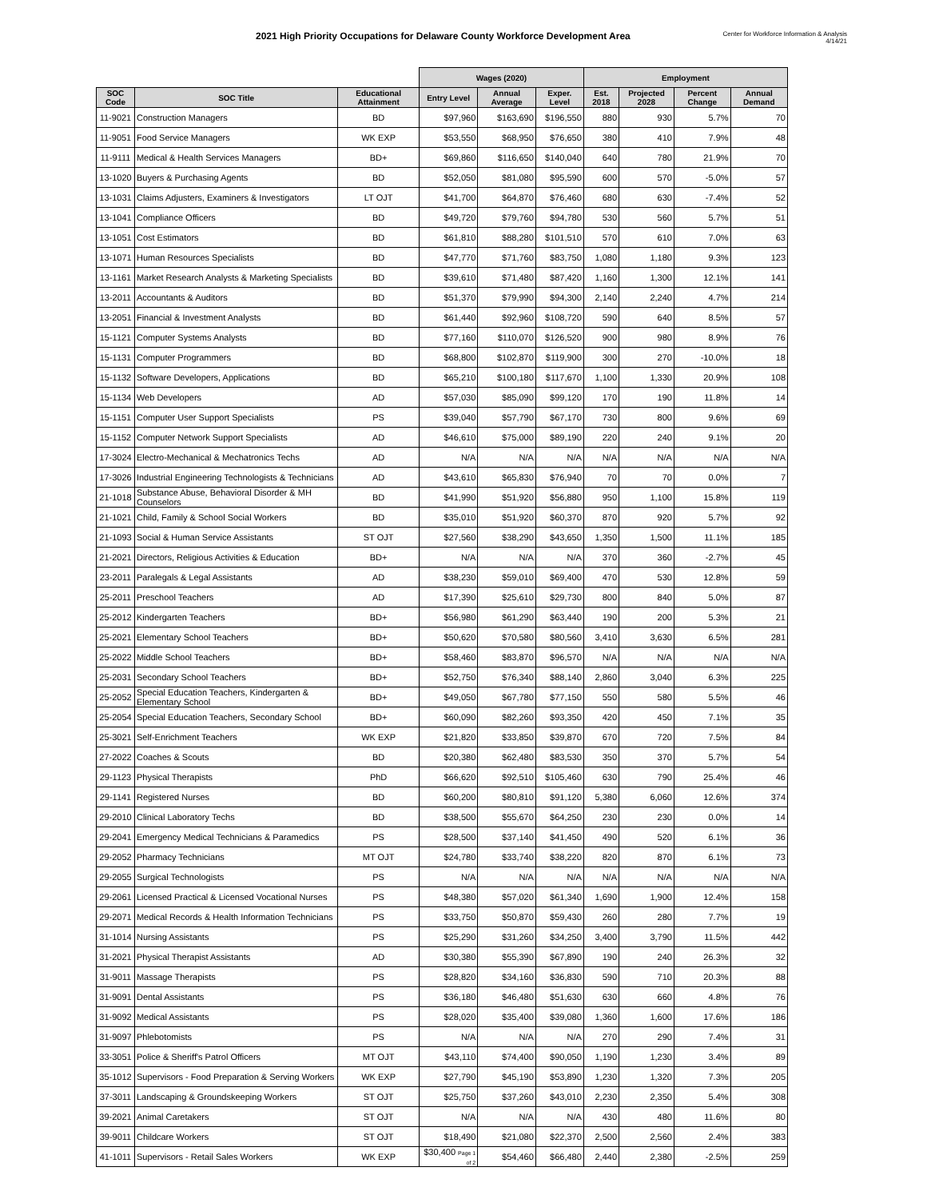2021 High Priority Occupations for Delaware County Workforce Development Area
Center for Workforce Information & Analysis
4/14/21
| | | | Wages (2020) | | | Employment | | | |
| --- | --- | --- | --- | --- | --- | --- | --- | --- | --- |
| SOC Code | SOC Title | Educational Attainment | Entry Level | Annual Average | Exper. Level | Est. 2018 | Projected 2028 | Percent Change | Annual Demand |
| 11-9021 | Construction Managers | BD | $97,960 | $163,690 | $196,550 | 880 | 930 | 5.7% | 70 |
| 11-9051 | Food Service Managers | WK EXP | $53,550 | $68,950 | $76,650 | 380 | 410 | 7.9% | 48 |
| 11-9111 | Medical & Health Services Managers | BD+ | $69,860 | $116,650 | $140,040 | 640 | 780 | 21.9% | 70 |
| 13-1020 | Buyers & Purchasing Agents | BD | $52,050 | $81,080 | $95,590 | 600 | 570 | -5.0% | 57 |
| 13-1031 | Claims Adjusters, Examiners & Investigators | LT OJT | $41,700 | $64,870 | $76,460 | 680 | 630 | -7.4% | 52 |
| 13-1041 | Compliance Officers | BD | $49,720 | $79,760 | $94,780 | 530 | 560 | 5.7% | 51 |
| 13-1051 | Cost Estimators | BD | $61,810 | $88,280 | $101,510 | 570 | 610 | 7.0% | 63 |
| 13-1071 | Human Resources Specialists | BD | $47,770 | $71,760 | $83,750 | 1,080 | 1,180 | 9.3% | 123 |
| 13-1161 | Market Research Analysts & Marketing Specialists | BD | $39,610 | $71,480 | $87,420 | 1,160 | 1,300 | 12.1% | 141 |
| 13-2011 | Accountants & Auditors | BD | $51,370 | $79,990 | $94,300 | 2,140 | 2,240 | 4.7% | 214 |
| 13-2051 | Financial & Investment Analysts | BD | $61,440 | $92,960 | $108,720 | 590 | 640 | 8.5% | 57 |
| 15-1121 | Computer Systems Analysts | BD | $77,160 | $110,070 | $126,520 | 900 | 980 | 8.9% | 76 |
| 15-1131 | Computer Programmers | BD | $68,800 | $102,870 | $119,900 | 300 | 270 | -10.0% | 18 |
| 15-1132 | Software Developers, Applications | BD | $65,210 | $100,180 | $117,670 | 1,100 | 1,330 | 20.9% | 108 |
| 15-1134 | Web Developers | AD | $57,030 | $85,090 | $99,120 | 170 | 190 | 11.8% | 14 |
| 15-1151 | Computer User Support Specialists | PS | $39,040 | $57,790 | $67,170 | 730 | 800 | 9.6% | 69 |
| 15-1152 | Computer Network Support Specialists | AD | $46,610 | $75,000 | $89,190 | 220 | 240 | 9.1% | 20 |
| 17-3024 | Electro-Mechanical & Mechatronics Techs | AD | N/A | N/A | N/A | N/A | N/A | N/A | N/A |
| 17-3026 | Industrial Engineering Technologists & Technicians | AD | $43,610 | $65,830 | $76,940 | 70 | 70 | 0.0% | 7 |
| 21-1018 | Substance Abuse, Behavioral Disorder & MH Counselors | BD | $41,990 | $51,920 | $56,880 | 950 | 1,100 | 15.8% | 119 |
| 21-1021 | Child, Family & School Social Workers | BD | $35,010 | $51,920 | $60,370 | 870 | 920 | 5.7% | 92 |
| 21-1093 | Social & Human Service Assistants | ST OJT | $27,560 | $38,290 | $43,650 | 1,350 | 1,500 | 11.1% | 185 |
| 21-2021 | Directors, Religious Activities & Education | BD+ | N/A | N/A | N/A | 370 | 360 | -2.7% | 45 |
| 23-2011 | Paralegals & Legal Assistants | AD | $38,230 | $59,010 | $69,400 | 470 | 530 | 12.8% | 59 |
| 25-2011 | Preschool Teachers | AD | $17,390 | $25,610 | $29,730 | 800 | 840 | 5.0% | 87 |
| 25-2012 | Kindergarten Teachers | BD+ | $56,980 | $61,290 | $63,440 | 190 | 200 | 5.3% | 21 |
| 25-2021 | Elementary School Teachers | BD+ | $50,620 | $70,580 | $80,560 | 3,410 | 3,630 | 6.5% | 281 |
| 25-2022 | Middle School Teachers | BD+ | $58,460 | $83,870 | $96,570 | N/A | N/A | N/A | N/A |
| 25-2031 | Secondary School Teachers | BD+ | $52,750 | $76,340 | $88,140 | 2,860 | 3,040 | 6.3% | 225 |
| 25-2052 | Special Education Teachers, Kindergarten & Elementary School | BD+ | $49,050 | $67,780 | $77,150 | 550 | 580 | 5.5% | 46 |
| 25-2054 | Special Education Teachers, Secondary School | BD+ | $60,090 | $82,260 | $93,350 | 420 | 450 | 7.1% | 35 |
| 25-3021 | Self-Enrichment Teachers | WK EXP | $21,820 | $33,850 | $39,870 | 670 | 720 | 7.5% | 84 |
| 27-2022 | Coaches & Scouts | BD | $20,380 | $62,480 | $83,530 | 350 | 370 | 5.7% | 54 |
| 29-1123 | Physical Therapists | PhD | $66,620 | $92,510 | $105,460 | 630 | 790 | 25.4% | 46 |
| 29-1141 | Registered Nurses | BD | $60,200 | $80,810 | $91,120 | 5,380 | 6,060 | 12.6% | 374 |
| 29-2010 | Clinical Laboratory Techs | BD | $38,500 | $55,670 | $64,250 | 230 | 230 | 0.0% | 14 |
| 29-2041 | Emergency Medical Technicians & Paramedics | PS | $28,500 | $37,140 | $41,450 | 490 | 520 | 6.1% | 36 |
| 29-2052 | Pharmacy Technicians | MT OJT | $24,780 | $33,740 | $38,220 | 820 | 870 | 6.1% | 73 |
| 29-2055 | Surgical Technologists | PS | N/A | N/A | N/A | N/A | N/A | N/A | N/A |
| 29-2061 | Licensed Practical & Licensed Vocational Nurses | PS | $48,380 | $57,020 | $61,340 | 1,690 | 1,900 | 12.4% | 158 |
| 29-2071 | Medical Records & Health Information Technicians | PS | $33,750 | $50,870 | $59,430 | 260 | 280 | 7.7% | 19 |
| 31-1014 | Nursing Assistants | PS | $25,290 | $31,260 | $34,250 | 3,400 | 3,790 | 11.5% | 442 |
| 31-2021 | Physical Therapist Assistants | AD | $30,380 | $55,390 | $67,890 | 190 | 240 | 26.3% | 32 |
| 31-9011 | Massage Therapists | PS | $28,820 | $34,160 | $36,830 | 590 | 710 | 20.3% | 88 |
| 31-9091 | Dental Assistants | PS | $36,180 | $46,480 | $51,630 | 630 | 660 | 4.8% | 76 |
| 31-9092 | Medical Assistants | PS | $28,020 | $35,400 | $39,080 | 1,360 | 1,600 | 17.6% | 186 |
| 31-9097 | Phlebotomists | PS | N/A | N/A | N/A | 270 | 290 | 7.4% | 31 |
| 33-3051 | Police & Sheriff's Patrol Officers | MT OJT | $43,110 | $74,400 | $90,050 | 1,190 | 1,230 | 3.4% | 89 |
| 35-1012 | Supervisors - Food Preparation & Serving Workers | WK EXP | $27,790 | $45,190 | $53,890 | 1,230 | 1,320 | 7.3% | 205 |
| 37-3011 | Landscaping & Groundskeeping Workers | ST OJT | $25,750 | $37,260 | $43,010 | 2,230 | 2,350 | 5.4% | 308 |
| 39-2021 | Animal Caretakers | ST OJT | N/A | N/A | N/A | 430 | 480 | 11.6% | 80 |
| 39-9011 | Childcare Workers | ST OJT | $18,490 | $21,080 | $22,370 | 2,500 | 2,560 | 2.4% | 383 |
| 41-1011 | Supervisors - Retail Sales Workers | WK EXP | $30,400 Page 1 of 2 | $54,460 | $66,480 | 2,440 | 2,380 | -2.5% | 259 |